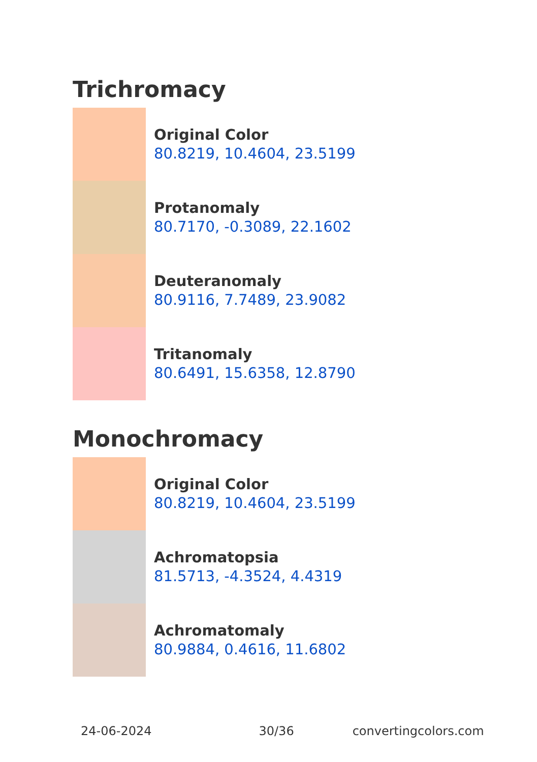Trichromacy
Original Color
80.8219, 10.4604, 23.5199
Protanomaly
80.7170, -0.3089, 22.1602
Deuteranomaly
80.9116, 7.7489, 23.9082
Tritanomaly
80.6491, 15.6358, 12.8790
Monochromacy
Original Color
80.8219, 10.4604, 23.5199
Achromatopsia
81.5713, -4.3524, 4.4319
Achromatomaly
80.9884, 0.4616, 11.6802
24-06-2024 30/36 convertingcolors.com